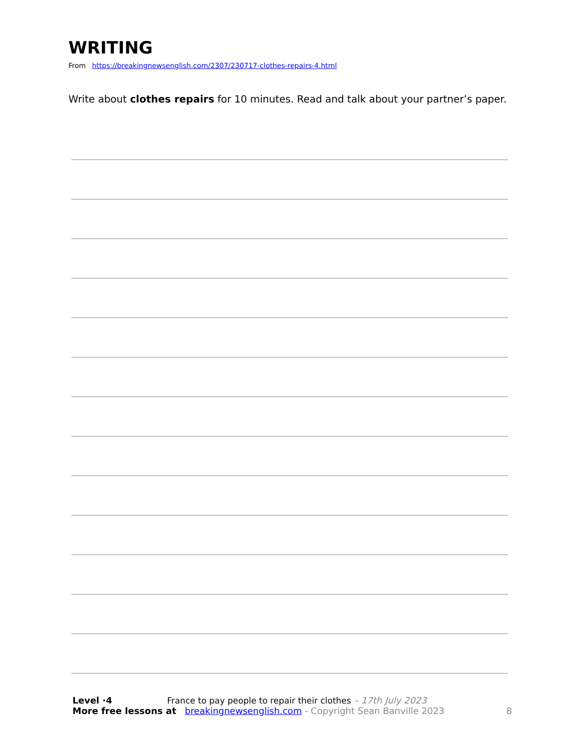WRITING
From https://breakingnewsenglish.com/2307/230717-clothes-repairs-4.html
Write about clothes repairs for 10 minutes. Read and talk about your partner’s paper.
Level ·4 France to pay people to repair their clothes – 17th July 2023
More free lessons at breakingnewsenglish.com - Copyright Sean Banville 2023 8